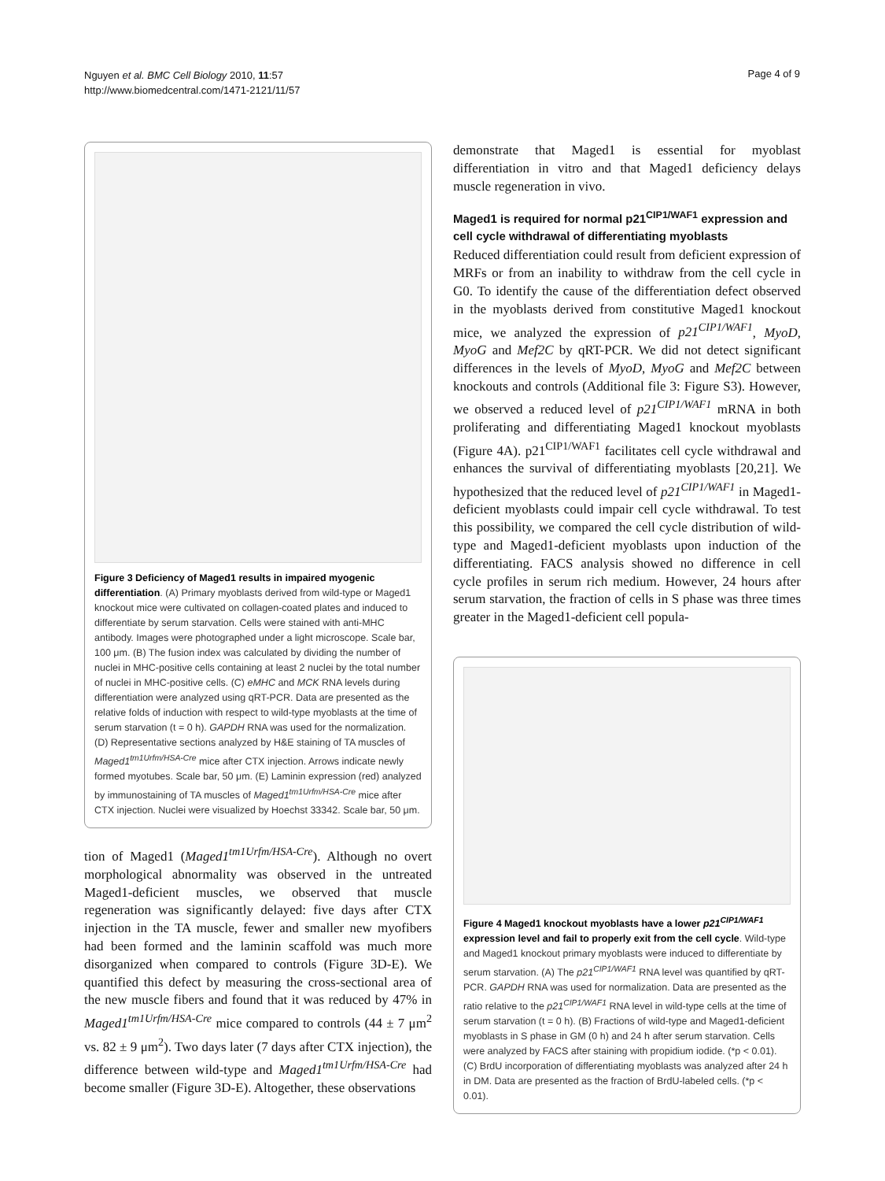Nguyen et al. BMC Cell Biology 2010, 11:57
http://www.biomedcentral.com/1471-2121/11/57
Page 4 of 9
Figure 3 Deficiency of Maged1 results in impaired myogenic differentiation. (A) Primary myoblasts derived from wild-type or Maged1 knockout mice were cultivated on collagen-coated plates and induced to differentiate by serum starvation. Cells were stained with anti-MHC antibody. Images were photographed under a light microscope. Scale bar, 100 μm. (B) The fusion index was calculated by dividing the number of nuclei in MHC-positive cells containing at least 2 nuclei by the total number of nuclei in MHC-positive cells. (C) eMHC and MCK RNA levels during differentiation were analyzed using qRT-PCR. Data are presented as the relative folds of induction with respect to wild-type myoblasts at the time of serum starvation (t = 0 h). GAPDH RNA was used for the normalization. (D) Representative sections analyzed by H&E staining of TA muscles of Maged1<sup>tm1Urfm/HSA-Cre</sup> mice after CTX injection. Arrows indicate newly formed myotubes. Scale bar, 50 μm. (E) Laminin expression (red) analyzed by immunostaining of TA muscles of Maged1<sup>tm1Urfm/HSA-Cre</sup> mice after CTX injection. Nuclei were visualized by Hoechst 33342. Scale bar, 50 μm.
tion of Maged1 (Maged1<sup>tm1Urfm/HSA-Cre</sup>). Although no overt morphological abnormality was observed in the untreated Maged1-deficient muscles, we observed that muscle regeneration was significantly delayed: five days after CTX injection in the TA muscle, fewer and smaller new myofibers had been formed and the laminin scaffold was much more disorganized when compared to controls (Figure 3D-E). We quantified this defect by measuring the cross-sectional area of the new muscle fibers and found that it was reduced by 47% in Maged1<sup>tm1Urfm/HSA-Cre</sup> mice compared to controls (44 ± 7 μm<sup>2</sup> vs. 82 ± 9 μm<sup>2</sup>). Two days later (7 days after CTX injection), the difference between wild-type and Maged1<sup>tm1Urfm/HSA-Cre</sup> had become smaller (Figure 3D-E). Altogether, these observations
demonstrate that Maged1 is essential for myoblast differentiation in vitro and that Maged1 deficiency delays muscle regeneration in vivo.
Maged1 is required for normal p21<sup>CIP1/WAF1</sup> expression and cell cycle withdrawal of differentiating myoblasts
Reduced differentiation could result from deficient expression of MRFs or from an inability to withdraw from the cell cycle in G0. To identify the cause of the differentiation defect observed in the myoblasts derived from constitutive Maged1 knockout mice, we analyzed the expression of p21<sup>CIP1/WAF1</sup>, MyoD, MyoG and Mef2C by qRT-PCR. We did not detect significant differences in the levels of MyoD, MyoG and Mef2C between knockouts and controls (Additional file 3: Figure S3). However, we observed a reduced level of p21<sup>CIP1/WAF1</sup> mRNA in both proliferating and differentiating Maged1 knockout myoblasts (Figure 4A). p21<sup>CIP1/WAF1</sup> facilitates cell cycle withdrawal and enhances the survival of differentiating myoblasts [20,21]. We hypothesized that the reduced level of p21<sup>CIP1/WAF1</sup> in Maged1-deficient myoblasts could impair cell cycle withdrawal. To test this possibility, we compared the cell cycle distribution of wild-type and Maged1-deficient myoblasts upon induction of the differentiating. FACS analysis showed no difference in cell cycle profiles in serum rich medium. However, 24 hours after serum starvation, the fraction of cells in S phase was three times greater in the Maged1-deficient cell popula-
Figure 4 Maged1 knockout myoblasts have a lower p21<sup>CIP1/WAF1</sup> expression level and fail to properly exit from the cell cycle. Wild-type and Maged1 knockout primary myoblasts were induced to differentiate by serum starvation. (A) The p21<sup>CIP1/WAF1</sup> RNA level was quantified by qRT-PCR. GAPDH RNA was used for normalization. Data are presented as the ratio relative to the p21<sup>CIP1/WAF1</sup> RNA level in wild-type cells at the time of serum starvation (t = 0 h). (B) Fractions of wild-type and Maged1-deficient myoblasts in S phase in GM (0 h) and 24 h after serum starvation. Cells were analyzed by FACS after staining with propidium iodide. (*p < 0.01). (C) BrdU incorporation of differentiating myoblasts was analyzed after 24 h in DM. Data are presented as the fraction of BrdU-labeled cells. (*p < 0.01).